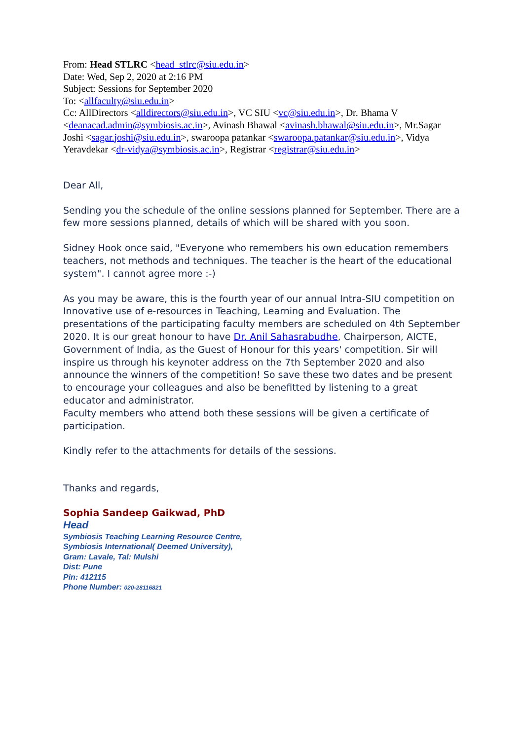From: Head STLRC <head_stlrc@siu.edu.in>
Date: Wed, Sep 2, 2020 at 2:16 PM
Subject: Sessions for September 2020
To: <allfaculty@siu.edu.in>
Cc: AllDirectors <alldirectors@siu.edu.in>, VC SIU <vc@siu.edu.in>, Dr. Bhama V <deanacad.admin@symbiosis.ac.in>, Avinash Bhawal <avinash.bhawal@siu.edu.in>, Mr.Sagar Joshi <sagar.joshi@siu.edu.in>, swaroopa patankar <swaroopa.patankar@siu.edu.in>, Vidya Yeravdekar <dr-vidya@symbiosis.ac.in>, Registrar <registrar@siu.edu.in>
Dear All,
Sending you the schedule of the online sessions planned for September. There are a few more sessions planned, details of which will be shared with you soon.
Sidney Hook once said, "Everyone who remembers his own education remembers teachers, not methods and techniques. The teacher is the heart of the educational system". I cannot agree more :-)
As you may be aware, this is the fourth year of our annual Intra-SIU competition on Innovative use of e-resources in Teaching, Learning and Evaluation. The presentations of the participating faculty members are scheduled on 4th September 2020. It is our great honour to have Dr. Anil Sahasrabudhe, Chairperson, AICTE, Government of India, as the Guest of Honour for this years' competition. Sir will inspire us through his keynoter address on the 7th September 2020 and also announce the winners of the competition! So save these two dates and be present to encourage your colleagues and also be benefitted by listening to a great educator and administrator.
Faculty members who attend both these sessions will be given a certificate of participation.
Kindly refer to the attachments for details of the sessions.
Thanks and regards,
Sophia Sandeep Gaikwad, PhD
Head
Symbiosis Teaching Learning Resource Centre,
Symbiosis International( Deemed University),
Gram: Lavale, Tal: Mulshi
Dist: Pune
Pin: 412115
Phone Number: 020-28116821